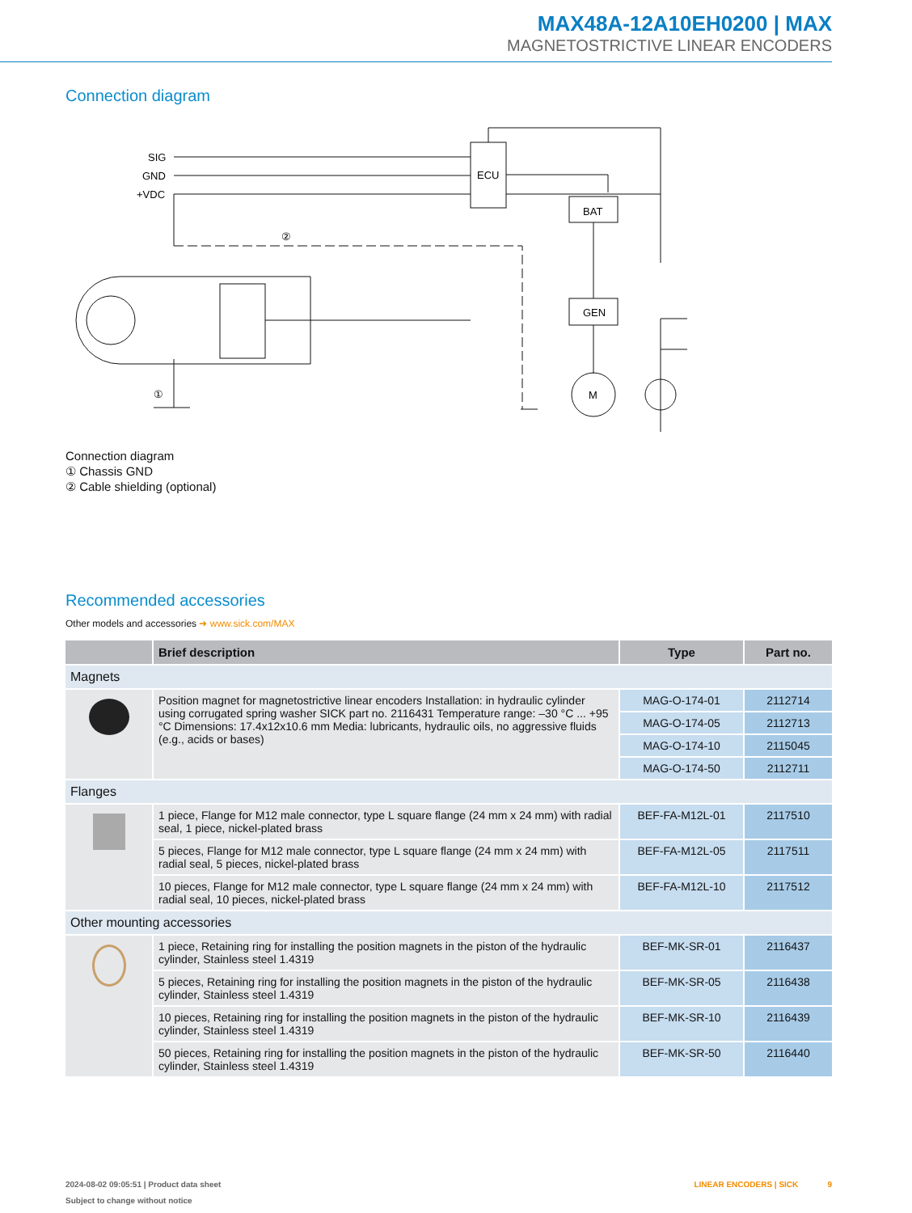MAX48A-12A10EH0200 | MAX
MAGNETOSTRICTIVE LINEAR ENCODERS
Connection diagram
SIG
GND
+VDC
ECU
BAT
GEN
M
②
①
Connection diagram
① Chassis GND
② Cable shielding (optional)
Recommended accessories
Other models and accessories ➜ www.sick.com/MAX
| | Brief description | Type | Part no. |
| --- | --- | --- | --- |
| Magnets | | | |
| | Position magnet for magnetostrictive linear encoders Installation: in hydraulic cylinder using corrugated spring washer SICK part no. 2116431 Temperature range: –30 °C ... +95 °C Dimensions: 17.4x12x10.6 mm Media: lubricants, hydraulic oils, no aggressive fluids (e.g., acids or bases) | MAG-O-174-01 | 2112714 |
| | | MAG-O-174-05 | 2112713 |
| | | MAG-O-174-10 | 2115045 |
| | | MAG-O-174-50 | 2112711 |
| Flanges | | | |
| | 1 piece, Flange for M12 male connector, type L square flange (24 mm x 24 mm) with radial seal, 1 piece, nickel-plated brass | BEF-FA-M12L-01 | 2117510 |
| | 5 pieces, Flange for M12 male connector, type L square flange (24 mm x 24 mm) with radial seal, 5 pieces, nickel-plated brass | BEF-FA-M12L-05 | 2117511 |
| | 10 pieces, Flange for M12 male connector, type L square flange (24 mm x 24 mm) with radial seal, 10 pieces, nickel-plated brass | BEF-FA-M12L-10 | 2117512 |
| Other mounting accessories | | | |
| | 1 piece, Retaining ring for installing the position magnets in the piston of the hydraulic cylinder, Stainless steel 1.4319 | BEF-MK-SR-01 | 2116437 |
| | 5 pieces, Retaining ring for installing the position magnets in the piston of the hydraulic cylinder, Stainless steel 1.4319 | BEF-MK-SR-05 | 2116438 |
| | 10 pieces, Retaining ring for installing the position magnets in the piston of the hydraulic cylinder, Stainless steel 1.4319 | BEF-MK-SR-10 | 2116439 |
| | 50 pieces, Retaining ring for installing the position magnets in the piston of the hydraulic cylinder, Stainless steel 1.4319 | BEF-MK-SR-50 | 2116440 |
2024-08-02 09:05:51 | Product data sheet LINEAR ENCODERS | SICK 9
Subject to change without notice